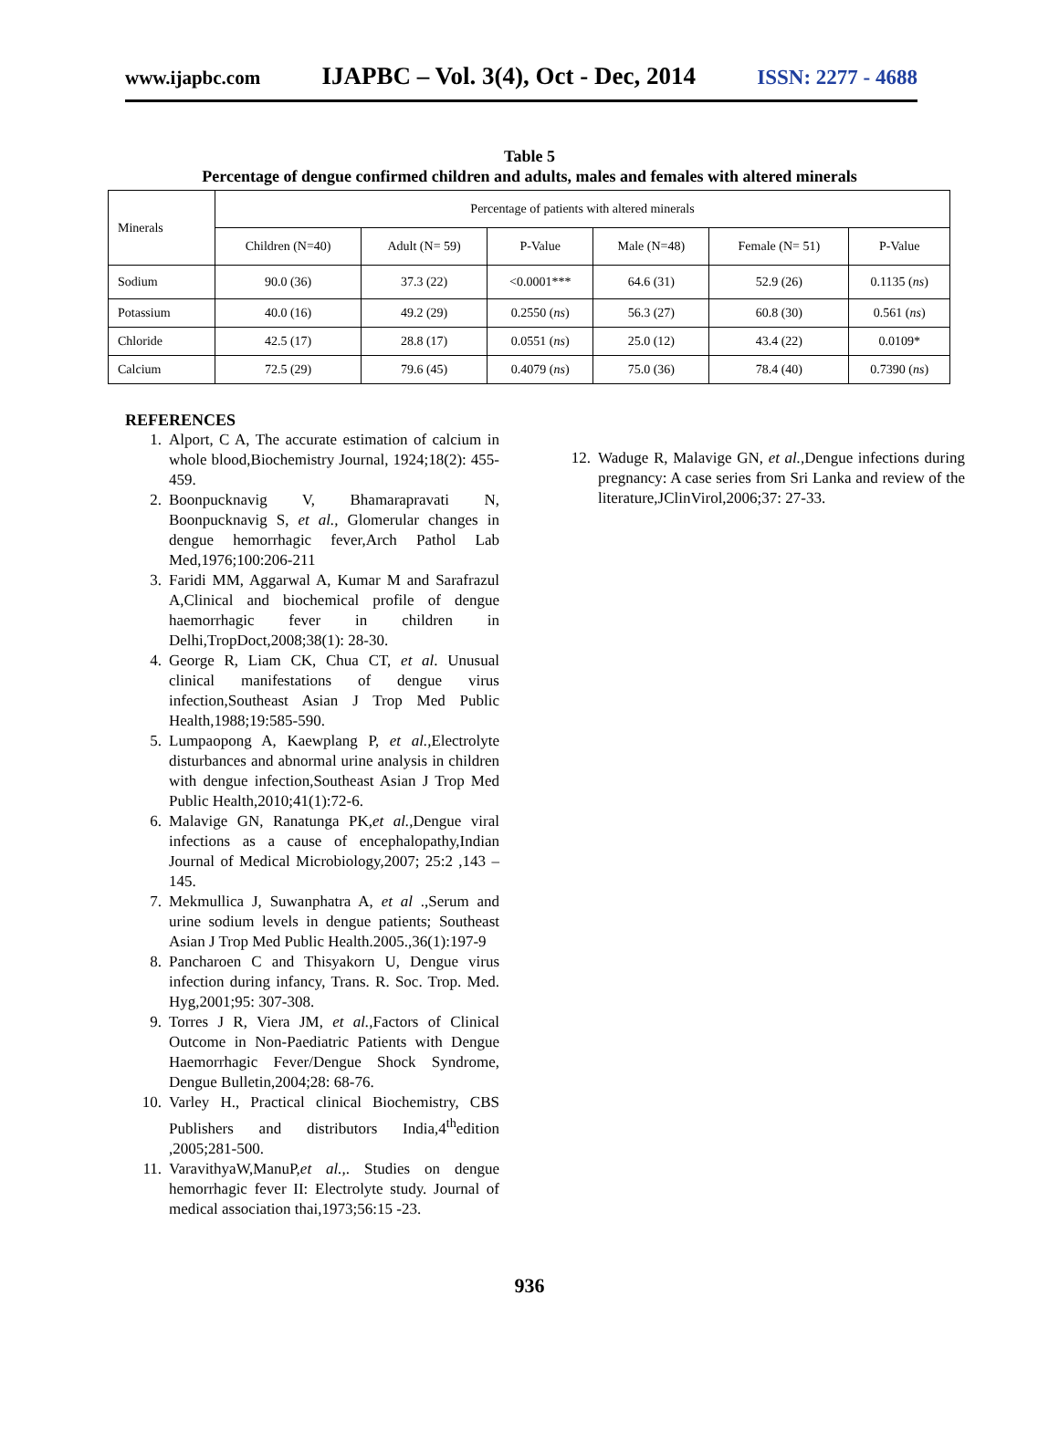www.ijapbc.com IJAPBC – Vol. 3(4), Oct - Dec, 2014 ISSN: 2277 - 4688
Table 5
Percentage of dengue confirmed children and adults, males and females with altered minerals
| Minerals | Percentage of patients with altered minerals | | | | | |
| --- | --- | --- | --- | --- | --- | --- |
| | Children (N=40) | Adult (N= 59) | P-Value | Male (N=48) | Female (N= 51) | P-Value |
| Sodium | 90.0 (36) | 37.3 (22) | <0.0001*** | 64.6 (31) | 52.9 (26) | 0.1135 ( ns ) |
| Potassium | 40.0 (16) | 49.2 (29) | 0.2550 ( ns ) | 56.3 (27) | 60.8 (30) | 0.561 ( ns ) |
| Chloride | 42.5 (17) | 28.8 (17) | 0.0551 ( ns ) | 25.0 (12) | 43.4 (22) | 0.0109* |
| Calcium | 72.5 (29) | 79.6 (45) | 0.4079 ( ns ) | 75.0 (36) | 78.4 (40) | 0.7390 ( ns ) |
REFERENCES
1. Alport, C A, The accurate estimation of calcium in whole blood,Biochemistry Journal, 1924;18(2): 455-459.
2. Boonpucknavig V, Bhamarapravati N, Boonpucknavig S, et al., Glomerular changes in dengue hemorrhagic fever,Arch Pathol Lab Med,1976;100:206-211
3. Faridi MM, Aggarwal A, Kumar M and Sarafrazul A,Clinical and biochemical profile of dengue haemorrhagic fever in children in Delhi,TropDoct,2008;38(1): 28-30.
4. George R, Liam CK, Chua CT, et al. Unusual clinical manifestations of dengue virus infection,Southeast Asian J Trop Med Public Health,1988;19:585-590.
5. Lumpaopong A, Kaewplang P, et al., Electrolyte disturbances and abnormal urine analysis in children with dengue infection,Southeast Asian J Trop Med Public Health,2010;41(1):72-6.
6. Malavige GN, Ranatunga PK,et al., Dengue viral infections as a cause of encephalopathy,Indian Journal of Medical Microbiology,2007; 25:2 ,143 – 145.
7. Mekmullica J, Suwanphatra A, et al .,Serum and urine sodium levels in dengue patients; Southeast Asian J Trop Med Public Health.2005.,36(1):197-9
8. Pancharoen C and Thisyakorn U, Dengue virus infection during infancy, Trans. R. Soc. Trop. Med. Hyg,2001;95: 307-308.
9. Torres J R, Viera JM, et al., Factors of Clinical Outcome in Non-Paediatric Patients with Dengue Haemorrhagic Fever/Dengue Shock Syndrome, Dengue Bulletin,2004;28: 68-76.
10. Varley H., Practical clinical Biochemistry, CBS Publishers and distributors India,4<sup>th</sup>edition ,2005;281-500.
11. VaravithyaW,ManuP,et al.,. Studies on dengue hemorrhagic fever II: Electrolyte study. Journal of medical association thai,1973;56:15 -23.
12. Waduge R, Malavige GN, et al., Dengue infections during pregnancy: A case series from Sri Lanka and review of the literature,JClinVirol,2006;37: 27-33.
936